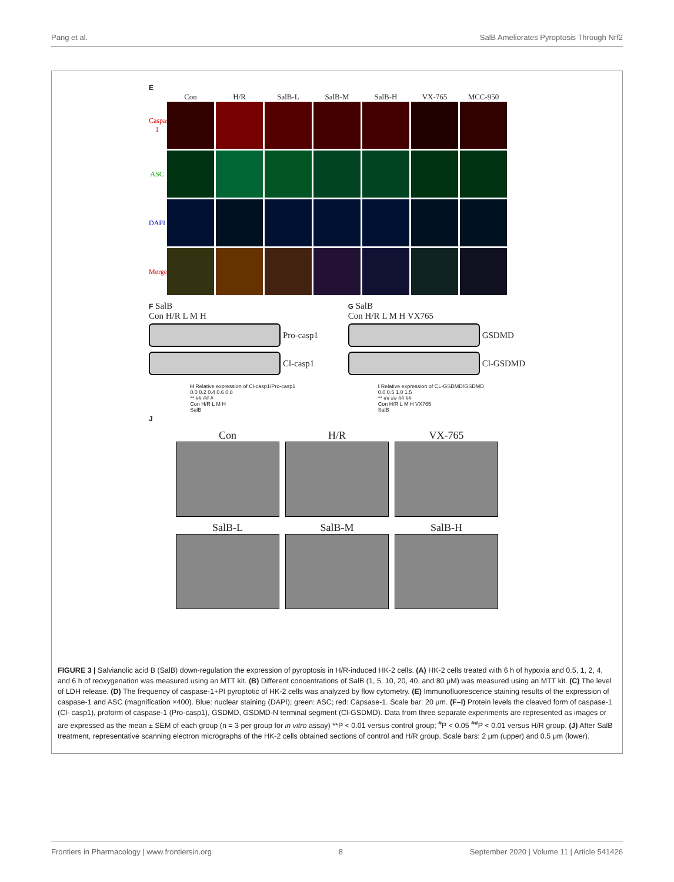Pang et al. SalB Ameliorates Pyroptosis Through Nrf2
E
Con H/R SalB-L SalB-M SalB-H VX-765 MCC-950
Caspase-1
ASC
DAPI
Merge
F SalB
Con H/R L M H
Pro-casp1
Cl-casp1
G SalB
Con H/R L M H VX765
GSDMD
Cl-GSDMD
H Relative expression of Cl-casp1/Pro-casp1
0.0 0.2 0.4 0.6 0.8
** ## ## #
Con H/R L M H
SalB
I Relative expression of CL-GSDMD/GSDMD
0.0 0.5 1.0 1.5
** ## ## ## ##
Con H/R L M H VX765
SalB
J
Con
H/R
VX-765
SalB-L
SalB-M
SalB-H
FIGURE 3 | Salvianolic acid B (SalB) down-regulation the expression of pyroptosis in H/R-induced HK-2 cells. (A) HK-2 cells treated with 6 h of hypoxia and 0.5, 1, 2, 4, and 6 h of reoxygenation was measured using an MTT kit. (B) Different concentrations of SalB (1, 5, 10, 20, 40, and 80 μM) was measured using an MTT kit. (C) The level of LDH release. (D) The frequency of caspase-1+PI pyroptotic of HK-2 cells was analyzed by flow cytometry. (E) Immunofluorescence staining results of the expression of caspase-1 and ASC (magnification ×400). Blue: nuclear staining (DAPI); green: ASC; red: Capsase-1. Scale bar: 20 μm. (F–I) Protein levels the cleaved form of caspase-1 (Cl- casp1), proform of caspase-1 (Pro-casp1), GSDMD, GSDMD-N terminal segment (Cl-GSDMD). Data from three separate experiments are represented as images or are expressed as the mean ± SEM of each group (n = 3 per group for in vitro assay) **P < 0.01 versus control group; <sup>#</sup>P < 0.05 <sup>##</sup>P < 0.01 versus H/R group. (J) After SalB treatment, representative scanning electron micrographs of the HK-2 cells obtained sections of control and H/R group. Scale bars: 2 μm (upper) and 0.5 μm (lower).
Frontiers in Pharmacology | www.frontiersin.org 8 September 2020 | Volume 11 | Article 541426